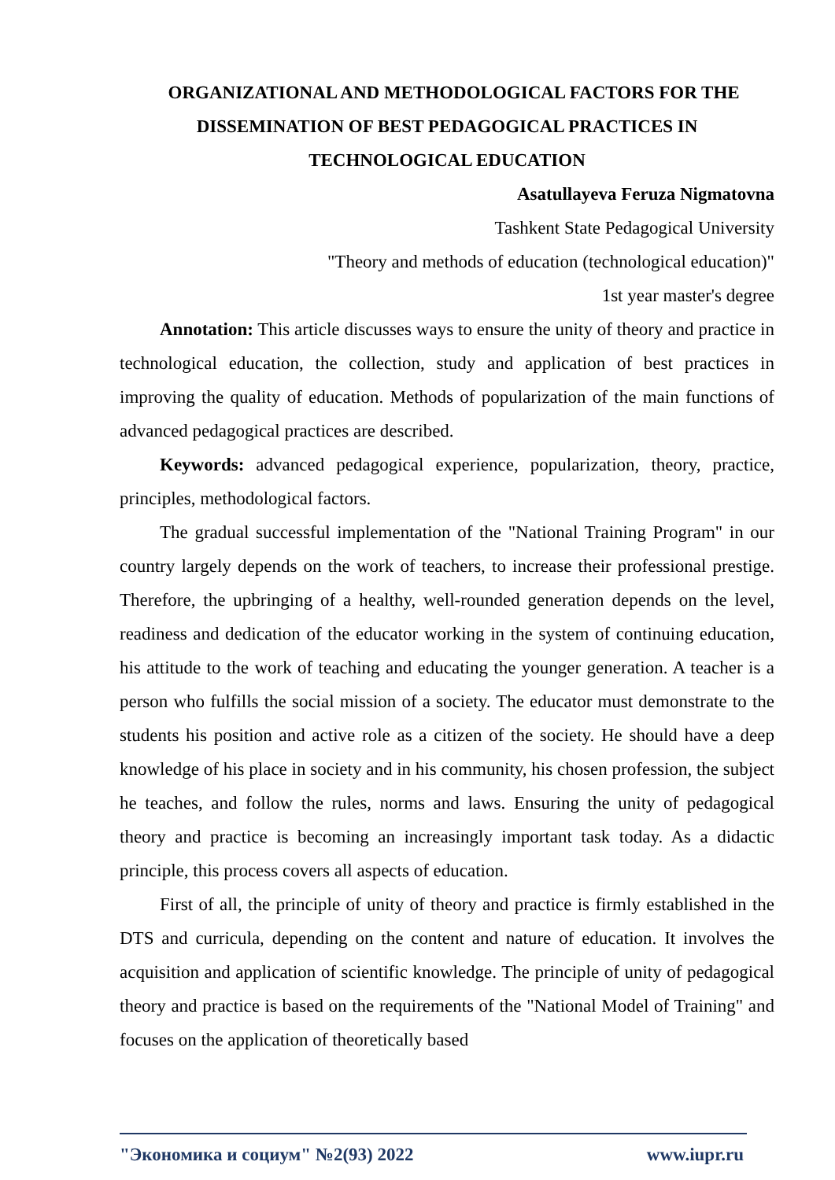ORGANIZATIONAL AND METHODOLOGICAL FACTORS FOR THE DISSEMINATION OF BEST PEDAGOGICAL PRACTICES IN TECHNOLOGICAL EDUCATION
Asatullayeva Feruza Nigmatovna
Tashkent State Pedagogical University
"Theory and methods of education (technological education)"
1st year master's degree
Annotation: This article discusses ways to ensure the unity of theory and practice in technological education, the collection, study and application of best practices in improving the quality of education. Methods of popularization of the main functions of advanced pedagogical practices are described.
Keywords: advanced pedagogical experience, popularization, theory, practice, principles, methodological factors.
The gradual successful implementation of the "National Training Program" in our country largely depends on the work of teachers, to increase their professional prestige. Therefore, the upbringing of a healthy, well-rounded generation depends on the level, readiness and dedication of the educator working in the system of continuing education, his attitude to the work of teaching and educating the younger generation. A teacher is a person who fulfills the social mission of a society. The educator must demonstrate to the students his position and active role as a citizen of the society. He should have a deep knowledge of his place in society and in his community, his chosen profession, the subject he teaches, and follow the rules, norms and laws. Ensuring the unity of pedagogical theory and practice is becoming an increasingly important task today. As a didactic principle, this process covers all aspects of education.
First of all, the principle of unity of theory and practice is firmly established in the DTS and curricula, depending on the content and nature of education. It involves the acquisition and application of scientific knowledge. The principle of unity of pedagogical theory and practice is based on the requirements of the "National Model of Training" and focuses on the application of theoretically based
"Экономика и социум" №2(93) 2022 www.iupr.ru